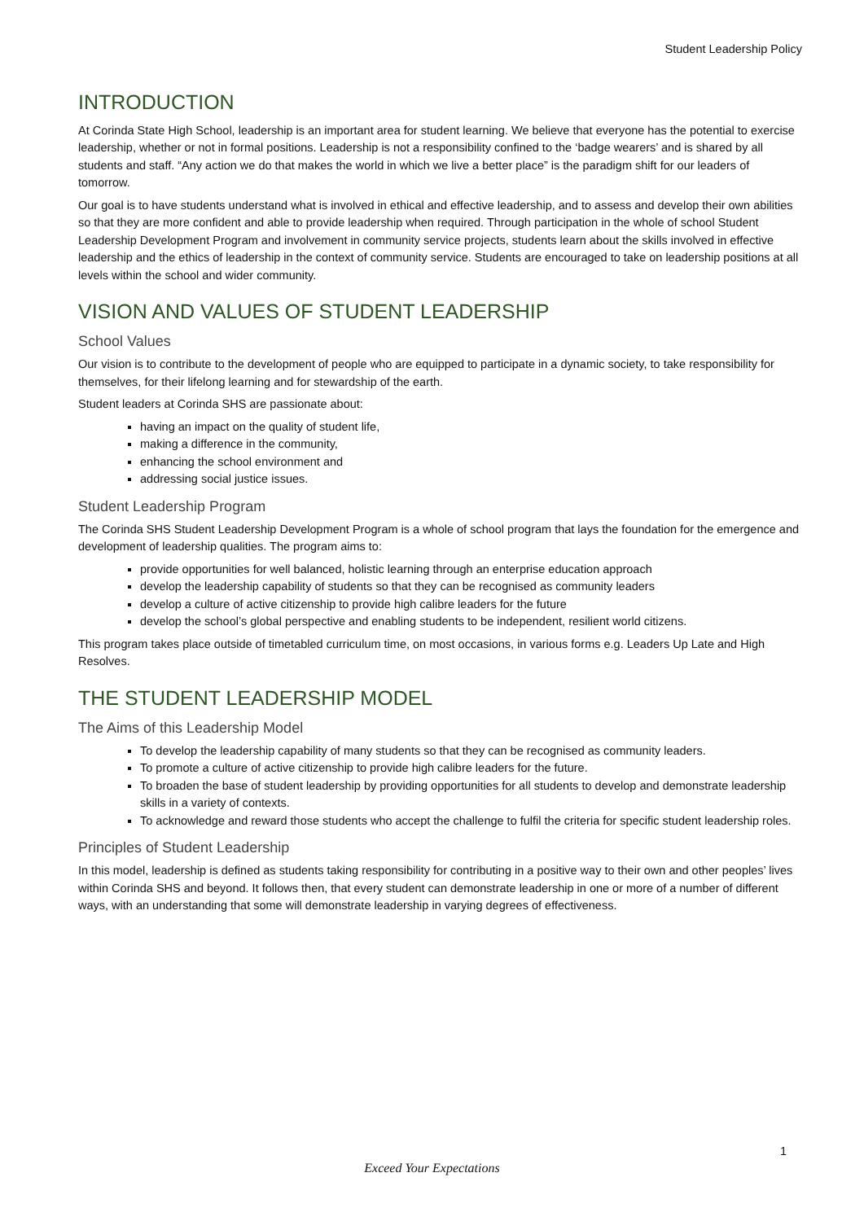Student Leadership Policy
INTRODUCTION
At Corinda State High School, leadership is an important area for student learning. We believe that everyone has the potential to exercise leadership, whether or not in formal positions. Leadership is not a responsibility confined to the ‘badge wearers’ and is shared by all students and staff. “Any action we do that makes the world in which we live a better place” is the paradigm shift for our leaders of tomorrow.
Our goal is to have students understand what is involved in ethical and effective leadership, and to assess and develop their own abilities so that they are more confident and able to provide leadership when required. Through participation in the whole of school Student Leadership Development Program and involvement in community service projects, students learn about the skills involved in effective leadership and the ethics of leadership in the context of community service. Students are encouraged to take on leadership positions at all levels within the school and wider community.
VISION AND VALUES OF STUDENT LEADERSHIP
School Values
Our vision is to contribute to the development of people who are equipped to participate in a dynamic society, to take responsibility for themselves, for their lifelong learning and for stewardship of the earth.
Student leaders at Corinda SHS are passionate about:
having an impact on the quality of student life,
making a difference in the community,
enhancing the school environment and
addressing social justice issues.
Student Leadership Program
The Corinda SHS Student Leadership Development Program is a whole of school program that lays the foundation for the emergence and development of leadership qualities. The program aims to:
provide opportunities for well balanced, holistic learning through an enterprise education approach
develop the leadership capability of students so that they can be recognised as community leaders
develop a culture of active citizenship to provide high calibre leaders for the future
develop the school’s global perspective and enabling students to be independent, resilient world citizens.
This program takes place outside of timetabled curriculum time, on most occasions, in various forms e.g. Leaders Up Late and High Resolves.
THE STUDENT LEADERSHIP MODEL
The Aims of this Leadership Model
To develop the leadership capability of many students so that they can be recognised as community leaders.
To promote a culture of active citizenship to provide high calibre leaders for the future.
To broaden the base of student leadership by providing opportunities for all students to develop and demonstrate leadership skills in a variety of contexts.
To acknowledge and reward those students who accept the challenge to fulfil the criteria for specific student leadership roles.
Principles of Student Leadership
In this model, leadership is defined as students taking responsibility for contributing in a positive way to their own and other peoples’ lives within Corinda SHS and beyond. It follows then, that every student can demonstrate leadership in one or more of a number of different ways, with an understanding that some will demonstrate leadership in varying degrees of effectiveness.
1
Exceed Your Expectations